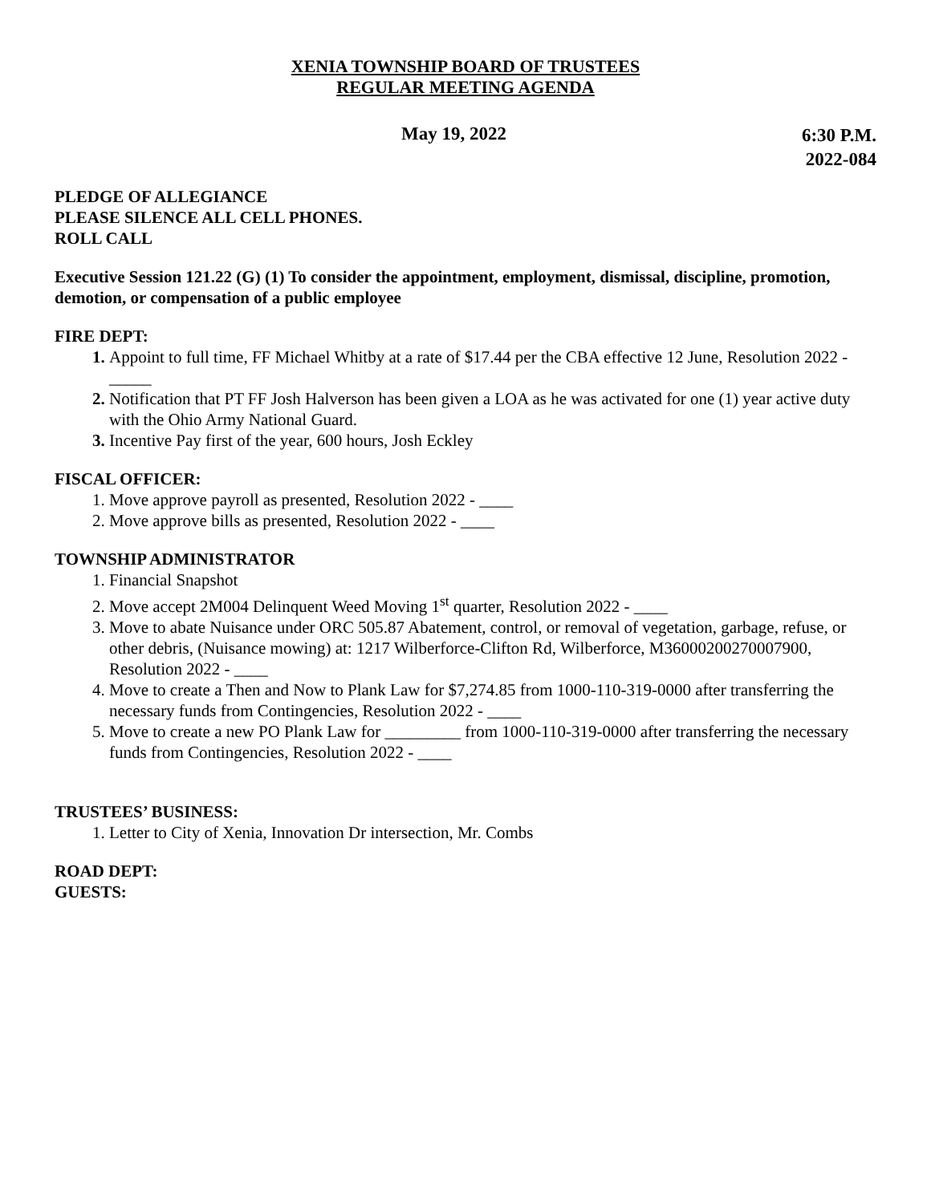XENIA TOWNSHIP BOARD OF TRUSTEES
REGULAR MEETING AGENDA
May 19, 2022 6:30 P.M.
2022-084
PLEDGE OF ALLEGIANCE
PLEASE SILENCE ALL CELL PHONES.
ROLL CALL
Executive Session 121.22 (G) (1) To consider the appointment, employment, dismissal, discipline, promotion, demotion, or compensation of a public employee
FIRE DEPT:
Appoint to full time, FF Michael Whitby at a rate of $17.44 per the CBA effective 12 June, Resolution 2022 - _____
Notification that PT FF Josh Halverson has been given a LOA as he was activated for one (1) year active duty with the Ohio Army National Guard.
Incentive Pay first of the year, 600 hours, Josh Eckley
FISCAL OFFICER:
Move approve payroll as presented, Resolution 2022 - ____
Move approve bills as presented, Resolution 2022 - ____
TOWNSHIP ADMINISTRATOR
Financial Snapshot
Move accept 2M004 Delinquent Weed Moving 1<sup>st</sup> quarter, Resolution 2022 - ____
Move to abate Nuisance under ORC 505.87 Abatement, control, or removal of vegetation, garbage, refuse, or other debris, (Nuisance mowing) at: 1217 Wilberforce-Clifton Rd, Wilberforce, M36000200270007900, Resolution 2022 - ____
Move to create a Then and Now to Plank Law for $7,274.85 from 1000-110-319-0000 after transferring the necessary funds from Contingencies, Resolution 2022 - ____
Move to create a new PO Plank Law for _________ from 1000-110-319-0000 after transferring the necessary funds from Contingencies, Resolution 2022 - ____
TRUSTEES’ BUSINESS:
Letter to City of Xenia, Innovation Dr intersection, Mr. Combs
ROAD DEPT:
GUESTS: